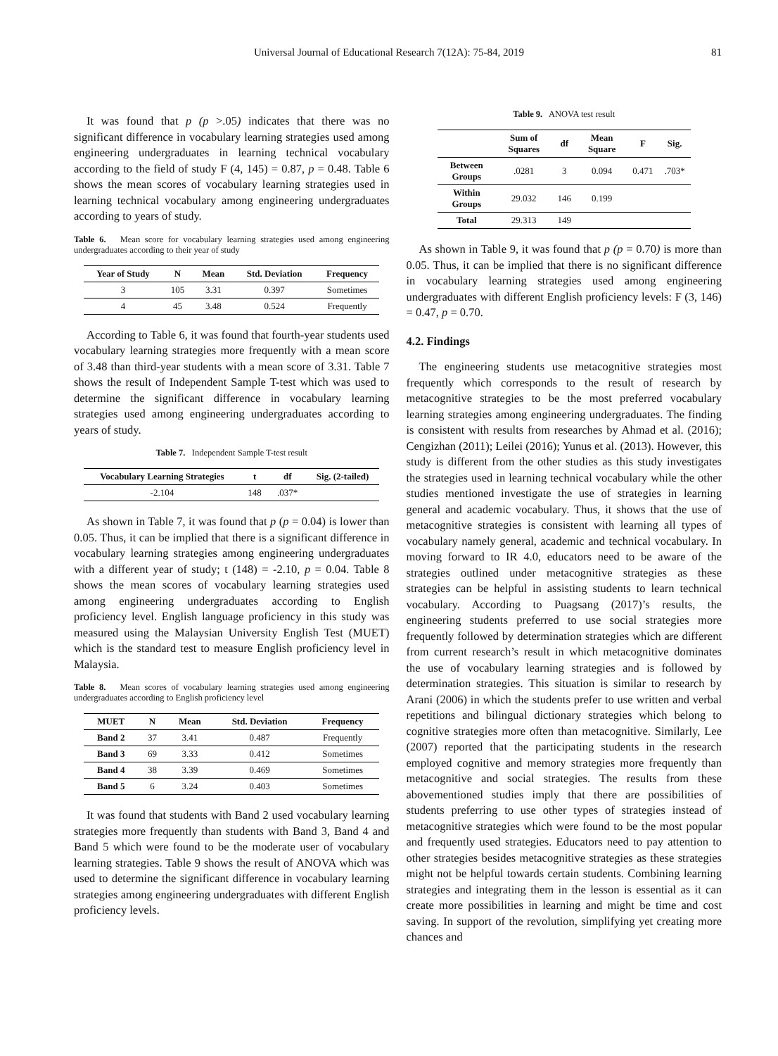Universal Journal of Educational Research 7(12A): 75-84, 2019 81
It was found that p (p >.05) indicates that there was no significant difference in vocabulary learning strategies used among engineering undergraduates in learning technical vocabulary according to the field of study F (4, 145) = 0.87, p = 0.48. Table 6 shows the mean scores of vocabulary learning strategies used in learning technical vocabulary among engineering undergraduates according to years of study.
Table 6. Mean score for vocabulary learning strategies used among engineering undergraduates according to their year of study
| Year of Study | N | Mean | Std. Deviation | Frequency |
| --- | --- | --- | --- | --- |
| 3 | 105 | 3.31 | 0.397 | Sometimes |
| 4 | 45 | 3.48 | 0.524 | Frequently |
According to Table 6, it was found that fourth-year students used vocabulary learning strategies more frequently with a mean score of 3.48 than third-year students with a mean score of 3.31. Table 7 shows the result of Independent Sample T-test which was used to determine the significant difference in vocabulary learning strategies used among engineering undergraduates according to years of study.
Table 7. Independent Sample T-test result
| Vocabulary Learning Strategies | t | df | Sig. (2-tailed) |
| --- | --- | --- | --- |
| | -2.104 | 148 | .037* |
As shown in Table 7, it was found that p (p = 0.04) is lower than 0.05. Thus, it can be implied that there is a significant difference in vocabulary learning strategies among engineering undergraduates with a different year of study; t (148) = -2.10, p = 0.04. Table 8 shows the mean scores of vocabulary learning strategies used among engineering undergraduates according to English proficiency level. English language proficiency in this study was measured using the Malaysian University English Test (MUET) which is the standard test to measure English proficiency level in Malaysia.
Table 8. Mean scores of vocabulary learning strategies used among engineering undergraduates according to English proficiency level
| MUET | N | Mean | Std. Deviation | Frequency |
| --- | --- | --- | --- | --- |
| Band 2 | 37 | 3.41 | 0.487 | Frequently |
| Band 3 | 69 | 3.33 | 0.412 | Sometimes |
| Band 4 | 38 | 3.39 | 0.469 | Sometimes |
| Band 5 | 6 | 3.24 | 0.403 | Sometimes |
It was found that students with Band 2 used vocabulary learning strategies more frequently than students with Band 3, Band 4 and Band 5 which were found to be the moderate user of vocabulary learning strategies. Table 9 shows the result of ANOVA which was used to determine the significant difference in vocabulary learning strategies among engineering undergraduates with different English proficiency levels.
Table 9. ANOVA test result
| | Sum of Squares | df | Mean Square | F | Sig. |
| --- | --- | --- | --- | --- | --- |
| Between Groups | .0281 | 3 | 0.094 | 0.471 | .703* |
| Within Groups | 29.032 | 146 | 0.199 | | |
| Total | 29.313 | 149 | | | |
As shown in Table 9, it was found that p (p = 0.70) is more than 0.05. Thus, it can be implied that there is no significant difference in vocabulary learning strategies used among engineering undergraduates with different English proficiency levels: F (3, 146) = 0.47, p = 0.70.
4.2. Findings
The engineering students use metacognitive strategies most frequently which corresponds to the result of research by metacognitive strategies to be the most preferred vocabulary learning strategies among engineering undergraduates. The finding is consistent with results from researches by Ahmad et al. (2016); Cengizhan (2011); Leilei (2016); Yunus et al. (2013). However, this study is different from the other studies as this study investigates the strategies used in learning technical vocabulary while the other studies mentioned investigate the use of strategies in learning general and academic vocabulary. Thus, it shows that the use of metacognitive strategies is consistent with learning all types of vocabulary namely general, academic and technical vocabulary. In moving forward to IR 4.0, educators need to be aware of the strategies outlined under metacognitive strategies as these strategies can be helpful in assisting students to learn technical vocabulary. According to Puagsang (2017)’s results, the engineering students preferred to use social strategies more frequently followed by determination strategies which are different from current research’s result in which metacognitive dominates the use of vocabulary learning strategies and is followed by determination strategies. This situation is similar to research by Arani (2006) in which the students prefer to use written and verbal repetitions and bilingual dictionary strategies which belong to cognitive strategies more often than metacognitive. Similarly, Lee (2007) reported that the participating students in the research employed cognitive and memory strategies more frequently than metacognitive and social strategies. The results from these abovementioned studies imply that there are possibilities of students preferring to use other types of strategies instead of metacognitive strategies which were found to be the most popular and frequently used strategies. Educators need to pay attention to other strategies besides metacognitive strategies as these strategies might not be helpful towards certain students. Combining learning strategies and integrating them in the lesson is essential as it can create more possibilities in learning and might be time and cost saving. In support of the revolution, simplifying yet creating more chances and